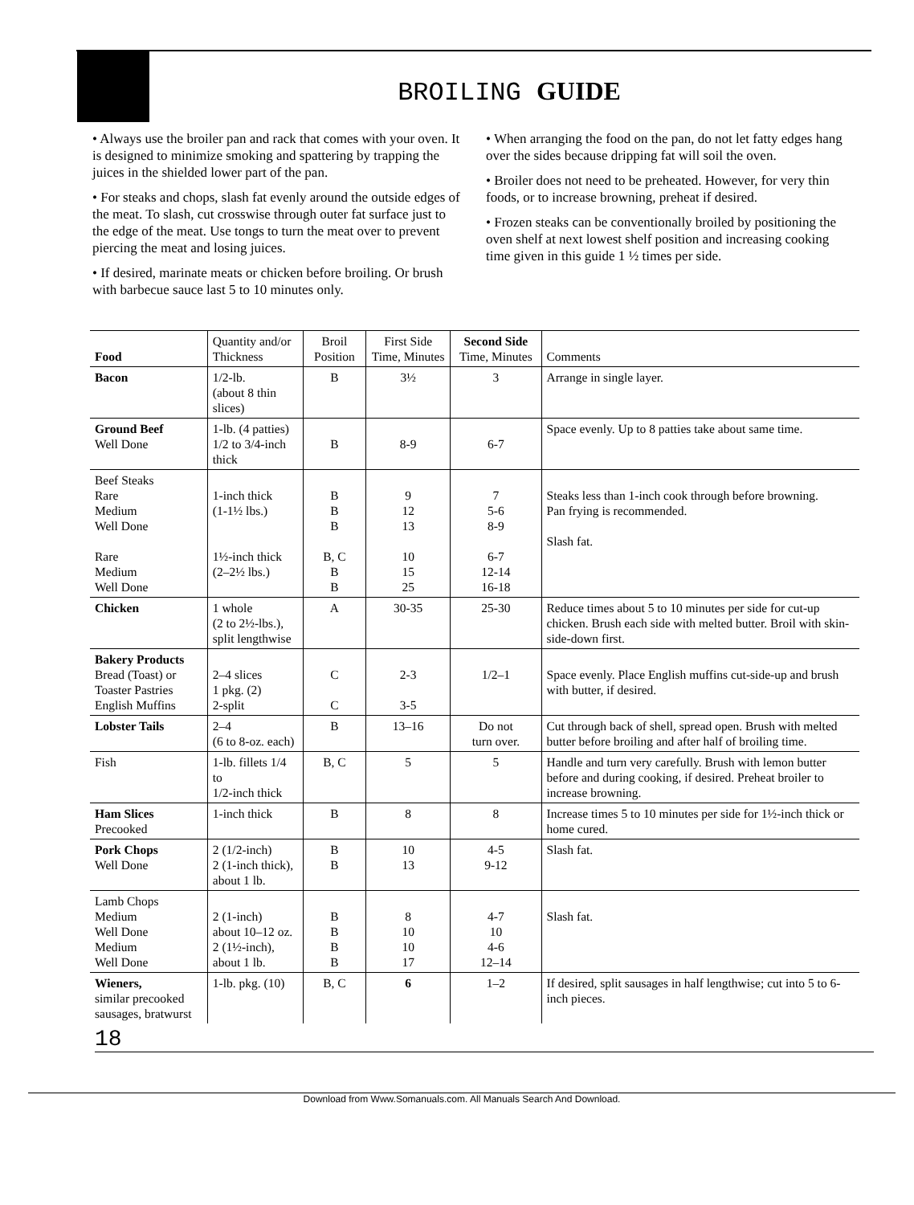BROILING GUIDE
• Always use the broiler pan and rack that comes with your oven. It is designed to minimize smoking and spattering by trapping the juices in the shielded lower part of the pan.
• For steaks and chops, slash fat evenly around the outside edges of the meat. To slash, cut crosswise through outer fat surface just to the edge of the meat. Use tongs to turn the meat over to prevent piercing the meat and losing juices.
• If desired, marinate meats or chicken before broiling. Or brush with barbecue sauce last 5 to 10 minutes only.
• When arranging the food on the pan, do not let fatty edges hang over the sides because dripping fat will soil the oven.
• Broiler does not need to be preheated. However, for very thin foods, or to increase browning, preheat if desired.
• Frozen steaks can be conventionally broiled by positioning the oven shelf at next lowest shelf position and increasing cooking time given in this guide 1 ½ times per side.
| Food | Quantity and/or Thickness | Broil Position | First Side Time, Minutes | Second Side Time, Minutes | Comments |
| --- | --- | --- | --- | --- | --- |
| Bacon | 1/2-lb. (about 8 thin slices) | B | 3½ | 3 | Arrange in single layer. |
| Ground Beef Well Done | 1-lb. (4 patties) 1/2 to 3/4-inch thick | B | 8-9 | 6-7 | Space evenly. Up to 8 patties take about same time. |
| Beef Steaks Rare Medium Well Done Rare Medium Well Done | 1-inch thick (1-1½ lbs.) 1½-inch thick (2–2½ lbs.) | B B B B, C B B | 9 12 13 10 15 25 | 7 5-6 8-9 6-7 12-14 16-18 | Steaks less than 1-inch cook through before browning. Pan frying is recommended. Slash fat. |
| Chicken | 1 whole (2 to 2½-lbs.), split lengthwise | A | 30-35 | 25-30 | Reduce times about 5 to 10 minutes per side for cut-up chicken. Brush each side with melted butter. Broil with skin-side-down first. |
| Bakery Products Bread (Toast) or Toaster Pastries English Muffins | 2–4 slices 1 pkg. (2) 2-split | C C | 2-3 3-5 | 1/2–1 | Space evenly. Place English muffins cut-side-up and brush with butter, if desired. |
| Lobster Tails | 2–4 (6 to 8-oz. each) | B | 13–16 | Do not turn over. | Cut through back of shell, spread open. Brush with melted butter before broiling and after half of broiling time. |
| Fish | 1-lb. fillets 1/4 to 1/2-inch thick | B, C | 5 | 5 | Handle and turn very carefully. Brush with lemon butter before and during cooking, if desired. Preheat broiler to increase browning. |
| Ham Slices Precooked | 1-inch thick | B | 8 | 8 | Increase times 5 to 10 minutes per side for 1½-inch thick or home cured. |
| Pork Chops Well Done | 2 (1/2-inch) 2 (1-inch thick), about 1 lb. | B B | 10 13 | 4-5 9-12 | Slash fat. |
| Lamb Chops Medium Well Done Medium Well Done | 2 (1-inch) about 10–12 oz. 2 (1½-inch), about 1 lb. | B B B B | 8 10 10 17 | 4-7 10 4-6 12–14 | Slash fat. |
| Wieners, similar precooked sausages, bratwurst | 1-lb. pkg. (10) | B, C | 6 | 1–2 | If desired, split sausages in half lengthwise; cut into 5 to 6-inch pieces. |
18
Download from Www.Somanuals.com. All Manuals Search And Download.